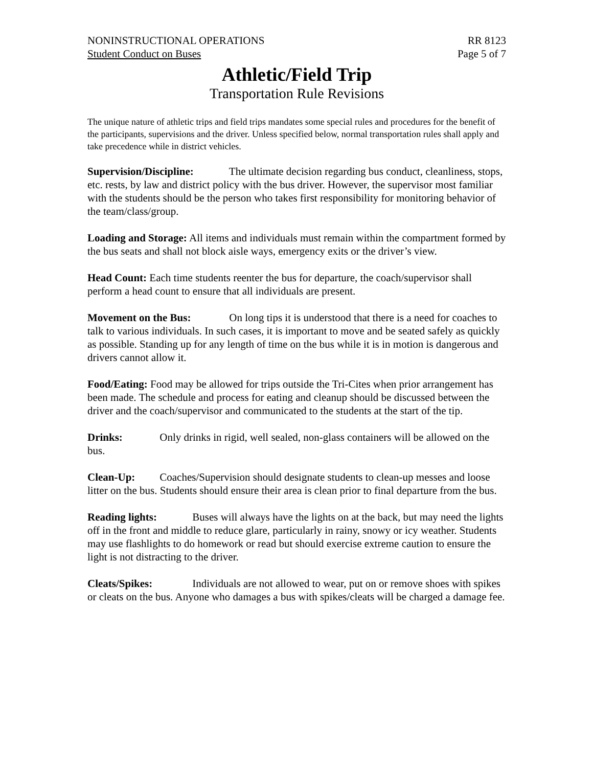NONINSTRUCTIONAL OPERATIONS RR 8123
Student Conduct on Buses Page 5 of 7
Athletic/Field Trip
Transportation Rule Revisions
The unique nature of athletic trips and field trips mandates some special rules and procedures for the benefit of the participants, supervisions and the driver. Unless specified below, normal transportation rules shall apply and take precedence while in district vehicles.
Supervision/Discipline: The ultimate decision regarding bus conduct, cleanliness, stops, etc. rests, by law and district policy with the bus driver. However, the supervisor most familiar with the students should be the person who takes first responsibility for monitoring behavior of the team/class/group.
Loading and Storage: All items and individuals must remain within the compartment formed by the bus seats and shall not block aisle ways, emergency exits or the driver’s view.
Head Count: Each time students reenter the bus for departure, the coach/supervisor shall perform a head count to ensure that all individuals are present.
Movement on the Bus: On long tips it is understood that there is a need for coaches to talk to various individuals. In such cases, it is important to move and be seated safely as quickly as possible. Standing up for any length of time on the bus while it is in motion is dangerous and drivers cannot allow it.
Food/Eating: Food may be allowed for trips outside the Tri-Cites when prior arrangement has been made. The schedule and process for eating and cleanup should be discussed between the driver and the coach/supervisor and communicated to the students at the start of the tip.
Drinks: Only drinks in rigid, well sealed, non-glass containers will be allowed on the bus.
Clean-Up: Coaches/Supervision should designate students to clean-up messes and loose litter on the bus. Students should ensure their area is clean prior to final departure from the bus.
Reading lights: Buses will always have the lights on at the back, but may need the lights off in the front and middle to reduce glare, particularly in rainy, snowy or icy weather. Students may use flashlights to do homework or read but should exercise extreme caution to ensure the light is not distracting to the driver.
Cleats/Spikes: Individuals are not allowed to wear, put on or remove shoes with spikes or cleats on the bus. Anyone who damages a bus with spikes/cleats will be charged a damage fee.